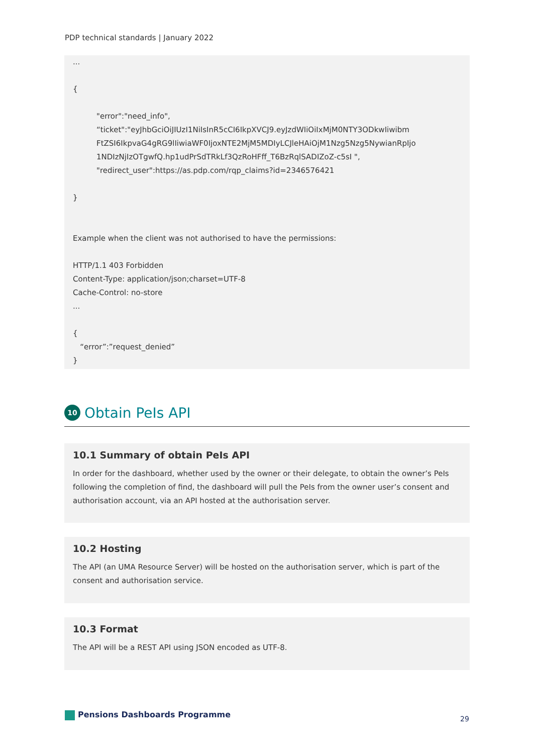PDP technical standards | January 2022
...
{
"error":"need_info",
“ticket":"eyJhbGciOiJIUzI1NiIsInR5cCI6IkpXVCJ9.eyJzdWIiOiIxMjM0NTY3ODkwIiwibm
FtZSI6IkpvaG4gRG9lIiwiaWF0IjoxNTE2MjM5MDIyLCJleHAiOjM1Nzg5Nzg5NywianRpIjo
1NDIzNjIzOTgwfQ.hp1udPrSdTRkLf3QzRoHFff_T6BzRqlSADIZoZ-c5sI ",
"redirect_user":https://as.pdp.com/rqp_claims?id=2346576421
}
Example when the client was not authorised to have the permissions:
HTTP/1.1 403 Forbidden
Content-Type: application/json;charset=UTF-8
Cache-Control: no-store
...
{
“error”:”request_denied”
}
10 Obtain PeIs API
10.1 Summary of obtain PeIs API
In order for the dashboard, whether used by the owner or their delegate, to obtain the owner’s PeIs following the completion of find, the dashboard will pull the PeIs from the owner user’s consent and authorisation account, via an API hosted at the authorisation server.
10.2 Hosting
The API (an UMA Resource Server) will be hosted on the authorisation server, which is part of the consent and authorisation service.
10.3 Format
The API will be a REST API using JSON encoded as UTF-8.
Pensions Dashboards Programme 29